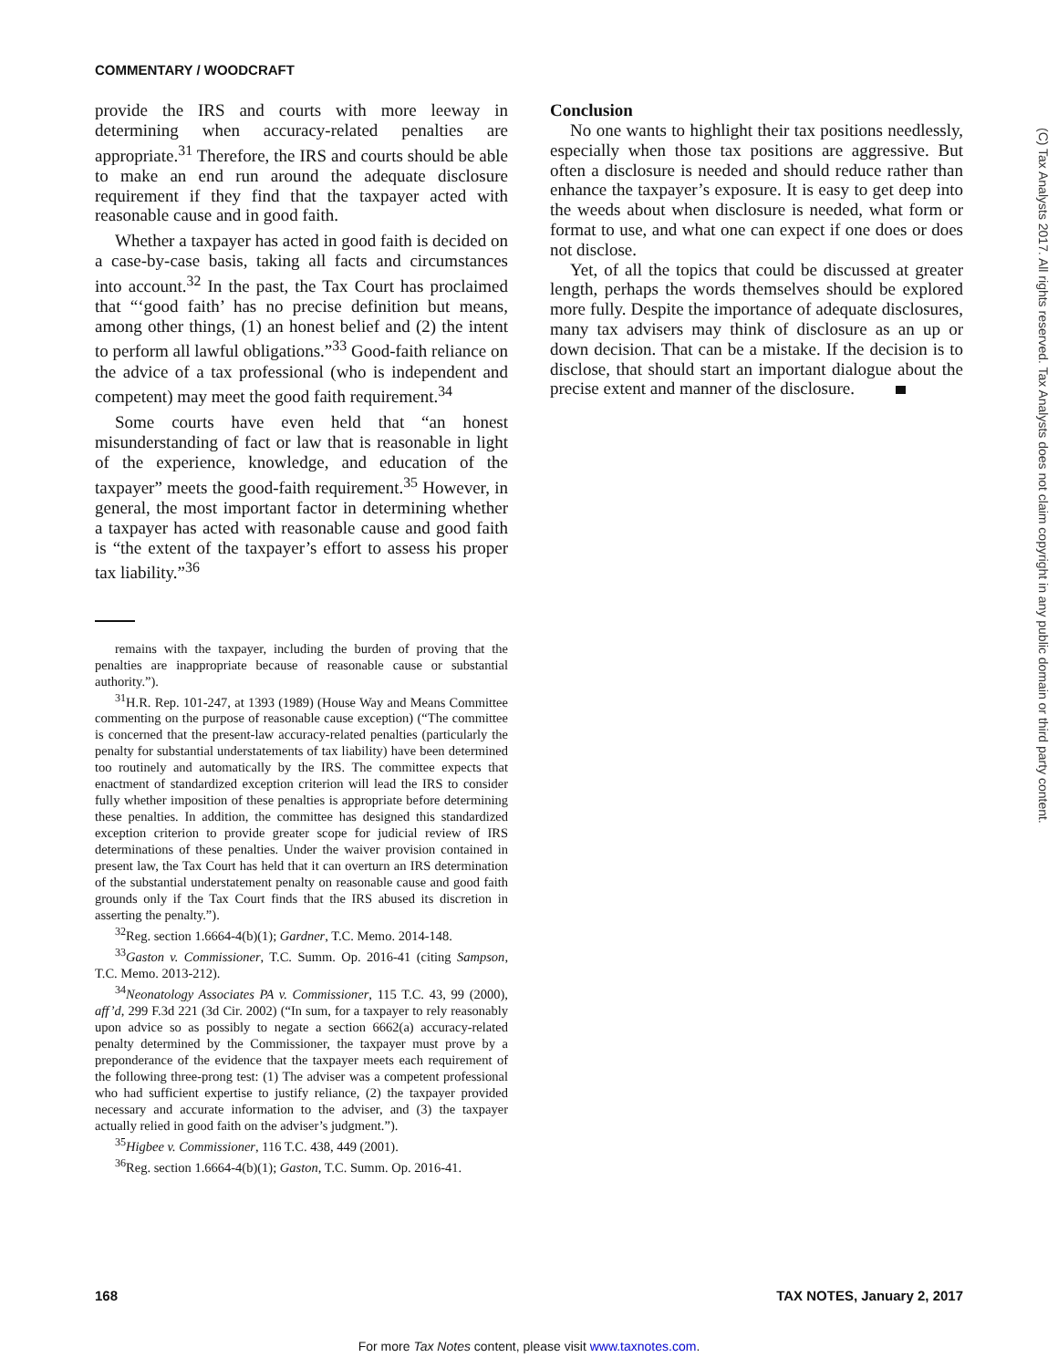COMMENTARY / WOODCRAFT
(C) Tax Analysts 2017. All rights reserved. Tax Analysts does not claim copyright in any public domain or third party content.
provide the IRS and courts with more leeway in determining when accuracy-related penalties are appropriate.<sup>31</sup> Therefore, the IRS and courts should be able to make an end run around the adequate disclosure requirement if they find that the taxpayer acted with reasonable cause and in good faith.
Whether a taxpayer has acted in good faith is decided on a case-by-case basis, taking all facts and circumstances into account.<sup>32</sup> In the past, the Tax Court has proclaimed that “‘good faith’ has no precise definition but means, among other things, (1) an honest belief and (2) the intent to perform all lawful obligations.”<sup>33</sup> Good-faith reliance on the advice of a tax professional (who is independent and competent) may meet the good faith requirement.<sup>34</sup>
Some courts have even held that “an honest misunderstanding of fact or law that is reasonable in light of the experience, knowledge, and education of the taxpayer” meets the good-faith requirement.<sup>35</sup> However, in general, the most important factor in determining whether a taxpayer has acted with reasonable cause and good faith is “the extent of the taxpayer’s effort to assess his proper tax liability.”<sup>36</sup>
remains with the taxpayer, including the burden of proving that the penalties are inappropriate because of reasonable cause or substantial authority.”).
<sup>31</sup>H.R. Rep. 101-247, at 1393 (1989) (House Way and Means Committee commenting on the purpose of reasonable cause exception) (“The committee is concerned that the present-law accuracy-related penalties (particularly the penalty for substantial understatements of tax liability) have been determined too routinely and automatically by the IRS. The committee expects that enactment of standardized exception criterion will lead the IRS to consider fully whether imposition of these penalties is appropriate before determining these penalties. In addition, the committee has designed this standardized exception criterion to provide greater scope for judicial review of IRS determinations of these penalties. Under the waiver provision contained in present law, the Tax Court has held that it can overturn an IRS determination of the substantial understatement penalty on reasonable cause and good faith grounds only if the Tax Court finds that the IRS abused its discretion in asserting the penalty.”).
<sup>32</sup> Reg. section 1.6664-4(b)(1); Gardner, T.C. Memo. 2014-148.
<sup>33</sup> Gaston v. Commissioner, T.C. Summ. Op. 2016-41 (citing Sampson, T.C. Memo. 2013-212).
<sup>34</sup> Neonatology Associates PA v. Commissioner, 115 T.C. 43, 99 (2000), aff’d, 299 F.3d 221 (3d Cir. 2002) (“In sum, for a taxpayer to rely reasonably upon advice so as possibly to negate a section 6662(a) accuracy-related penalty determined by the Commissioner, the taxpayer must prove by a preponderance of the evidence that the taxpayer meets each requirement of the following three-prong test: (1) The adviser was a competent professional who had sufficient expertise to justify reliance, (2) the taxpayer provided necessary and accurate information to the adviser, and (3) the taxpayer actually relied in good faith on the adviser’s judgment.”).
<sup>35</sup> Higbee v. Commissioner, 116 T.C. 438, 449 (2001).
<sup>36</sup> Reg. section 1.6664-4(b)(1); Gaston, T.C. Summ. Op. 2016-41.
Conclusion
No one wants to highlight their tax positions needlessly, especially when those tax positions are aggressive. But often a disclosure is needed and should reduce rather than enhance the taxpayer’s exposure. It is easy to get deep into the weeds about when disclosure is needed, what form or format to use, and what one can expect if one does or does not disclose.
Yet, of all the topics that could be discussed at greater length, perhaps the words themselves should be explored more fully. Despite the importance of adequate disclosures, many tax advisers may think of disclosure as an up or down decision. That can be a mistake. If the decision is to disclose, that should start an important dialogue about the precise extent and manner of the disclosure.
168 TAX NOTES, January 2, 2017
For more Tax Notes content, please visit www.taxnotes.com.